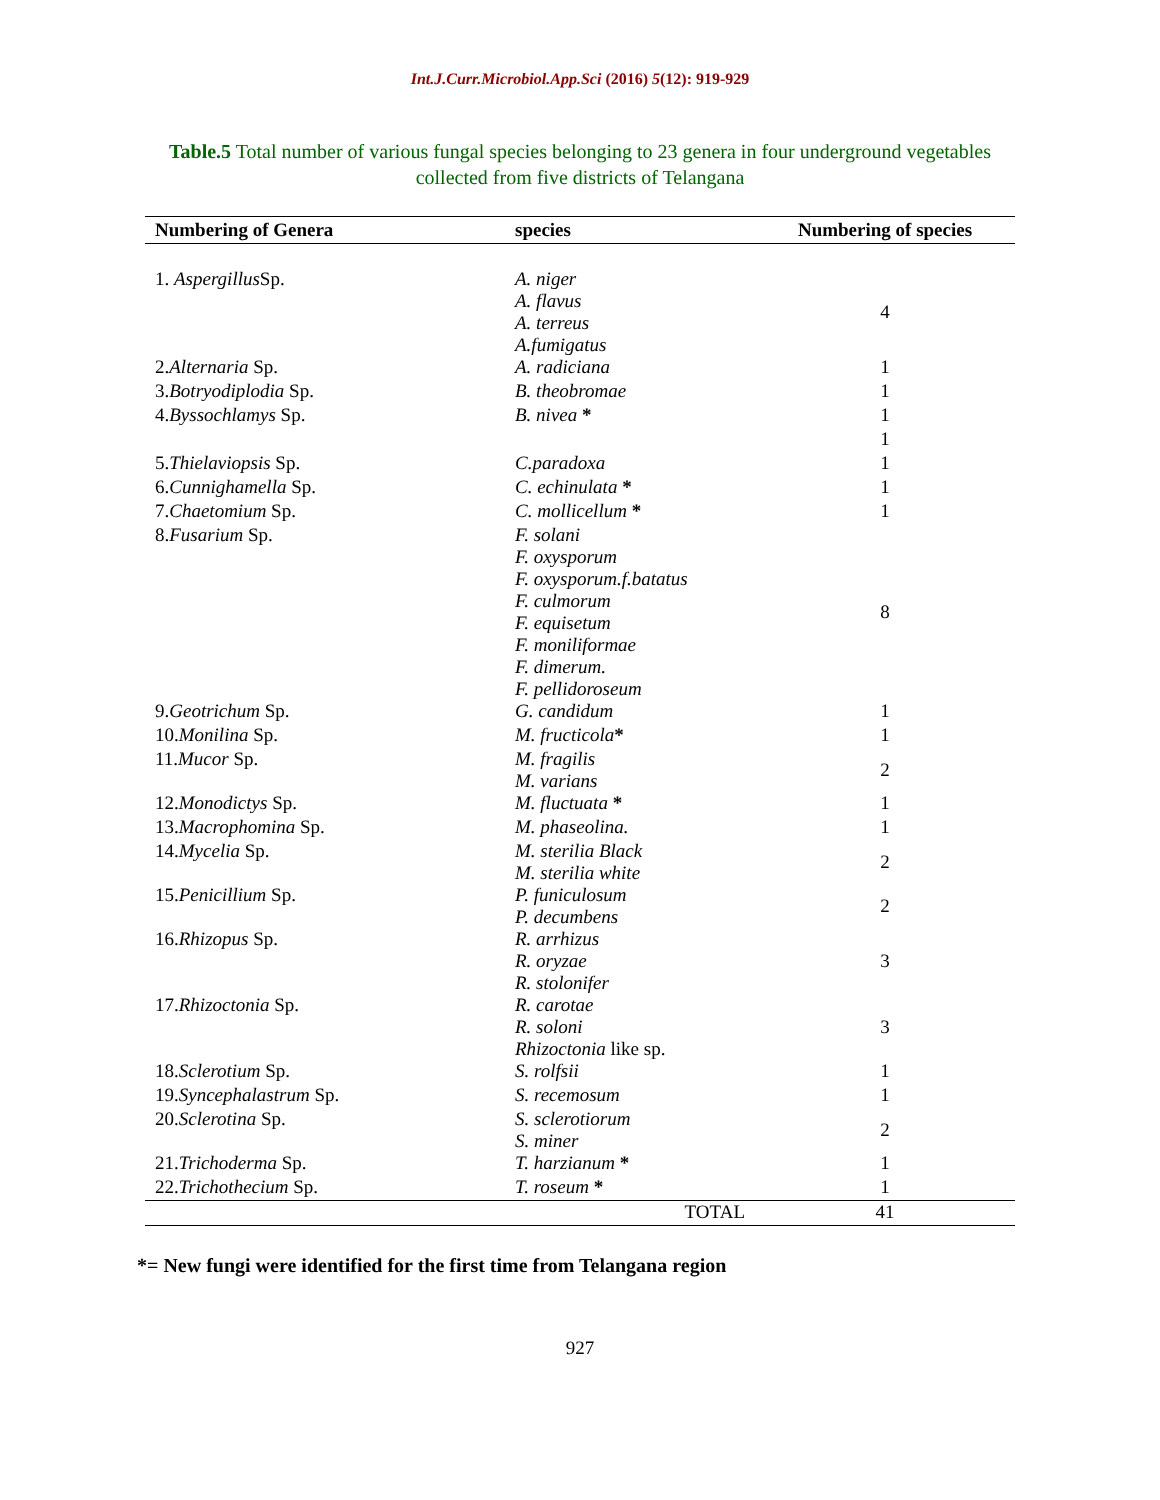Int.J.Curr.Microbiol.App.Sci (2016) 5(12): 919-929
Table.5 Total number of various fungal species belonging to 23 genera in four underground vegetables collected from five districts of Telangana
| Numbering of Genera | species | Numbering of species |
| --- | --- | --- |
| 1. Aspergillus Sp. | A. niger A. flavus A. terreus A.fumigatus | 4 |
| 2. Alternaria Sp. | A. radiciana | 1 |
| 3. Botryodiplodia Sp. | B. theobromae | 1 |
| 4. Byssochlamys Sp. | B. nivea * | 1 |
| | | 1 |
| 5. Thielaviopsis Sp. | C.paradoxa | 1 |
| 6. Cunnighamella Sp. | C. echinulata * | 1 |
| 7. Chaetomium Sp. | C. mollicellum * | 1 |
| 8. Fusarium Sp. | F. solani F. oxysporum F. oxysporum.f.batatus F. culmorum F. equisetum F. moniliformae F. dimerum. F. pellidoroseum | 8 |
| 9. Geotrichum Sp. | G. candidum | 1 |
| 10. Monilina Sp. | M. fructicola * | 1 |
| 11. Mucor Sp. | M. fragilis M. varians | 2 |
| 12. Monodictys Sp. | M. fluctuata * | 1 |
| 13. Macrophomina Sp. | M. phaseolina. | 1 |
| 14. Mycelia Sp. | M. sterilia Black M. sterilia white | 2 |
| 15. Penicillium Sp. | P. funiculosum P. decumbens | 2 |
| 16. Rhizopus Sp. | R. arrhizus R. oryzae R. stolonifer | 3 |
| 17. Rhizoctonia Sp. | R. carotae R. soloni Rhizoctonia like sp. | 3 |
| 18. Sclerotium Sp. | S. rolfsii | 1 |
| 19. Syncephalastrum Sp. | S. recemosum | 1 |
| 20. Sclerotina Sp. | S. sclerotiorum S. miner | 2 |
| 21. Trichoderma Sp. | T. harzianum * | 1 |
| 22. Trichothecium Sp. | T. roseum * | 1 |
| | TOTAL | 41 |
*= New fungi were identified for the first time from Telangana region
927